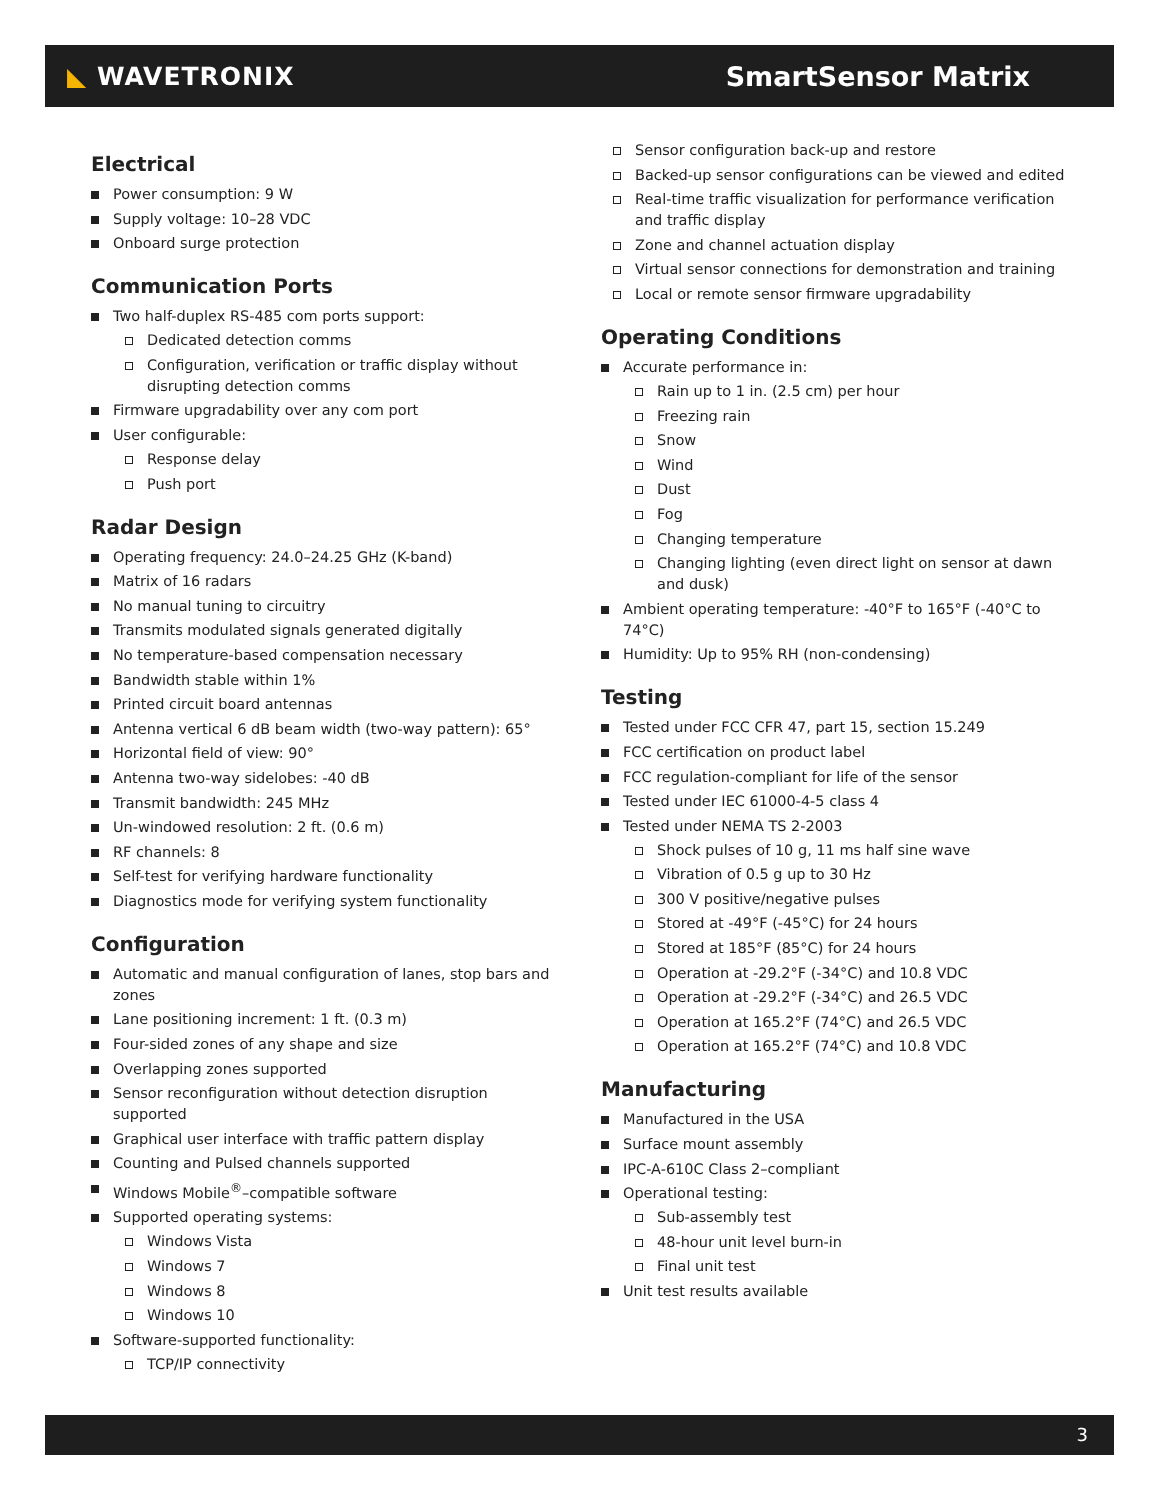◣ WAVETRONIX SmartSensor Matrix
Electrical
Power consumption: 9 W
Supply voltage: 10–28 VDC
Onboard surge protection
Communication Ports
Two half-duplex RS-485 com ports support:
Dedicated detection comms
Configuration, verification or traffic display without disrupting detection comms
Firmware upgradability over any com port
User configurable:
Response delay
Push port
Radar Design
Operating frequency: 24.0–24.25 GHz (K-band)
Matrix of 16 radars
No manual tuning to circuitry
Transmits modulated signals generated digitally
No temperature-based compensation necessary
Bandwidth stable within 1%
Printed circuit board antennas
Antenna vertical 6 dB beam width (two-way pattern): 65°
Horizontal field of view: 90°
Antenna two-way sidelobes: -40 dB
Transmit bandwidth: 245 MHz
Un-windowed resolution: 2 ft. (0.6 m)
RF channels: 8
Self-test for verifying hardware functionality
Diagnostics mode for verifying system functionality
Configuration
Automatic and manual configuration of lanes, stop bars and zones
Lane positioning increment: 1 ft. (0.3 m)
Four-sided zones of any shape and size
Overlapping zones supported
Sensor reconfiguration without detection disruption supported
Graphical user interface with traffic pattern display
Counting and Pulsed channels supported
Windows Mobile<sup>®</sup>–compatible software
Supported operating systems:
Windows Vista
Windows 7
Windows 8
Windows 10
Software-supported functionality:
TCP/IP connectivity
Sensor configuration back-up and restore
Backed-up sensor configurations can be viewed and edited
Real-time traffic visualization for performance verification and traffic display
Zone and channel actuation display
Virtual sensor connections for demonstration and training
Local or remote sensor firmware upgradability
Operating Conditions
Accurate performance in:
Rain up to 1 in. (2.5 cm) per hour
Freezing rain
Snow
Wind
Dust
Fog
Changing temperature
Changing lighting (even direct light on sensor at dawn and dusk)
Ambient operating temperature: -40°F to 165°F (-40°C to 74°C)
Humidity: Up to 95% RH (non-condensing)
Testing
Tested under FCC CFR 47, part 15, section 15.249
FCC certification on product label
FCC regulation-compliant for life of the sensor
Tested under IEC 61000-4-5 class 4
Tested under NEMA TS 2-2003
Shock pulses of 10 g, 11 ms half sine wave
Vibration of 0.5 g up to 30 Hz
300 V positive/negative pulses
Stored at -49°F (-45°C) for 24 hours
Stored at 185°F (85°C) for 24 hours
Operation at -29.2°F (-34°C) and 10.8 VDC
Operation at -29.2°F (-34°C) and 26.5 VDC
Operation at 165.2°F (74°C) and 26.5 VDC
Operation at 165.2°F (74°C) and 10.8 VDC
Manufacturing
Manufactured in the USA
Surface mount assembly
IPC-A-610C Class 2–compliant
Operational testing:
Sub-assembly test
48-hour unit level burn-in
Final unit test
Unit test results available
3